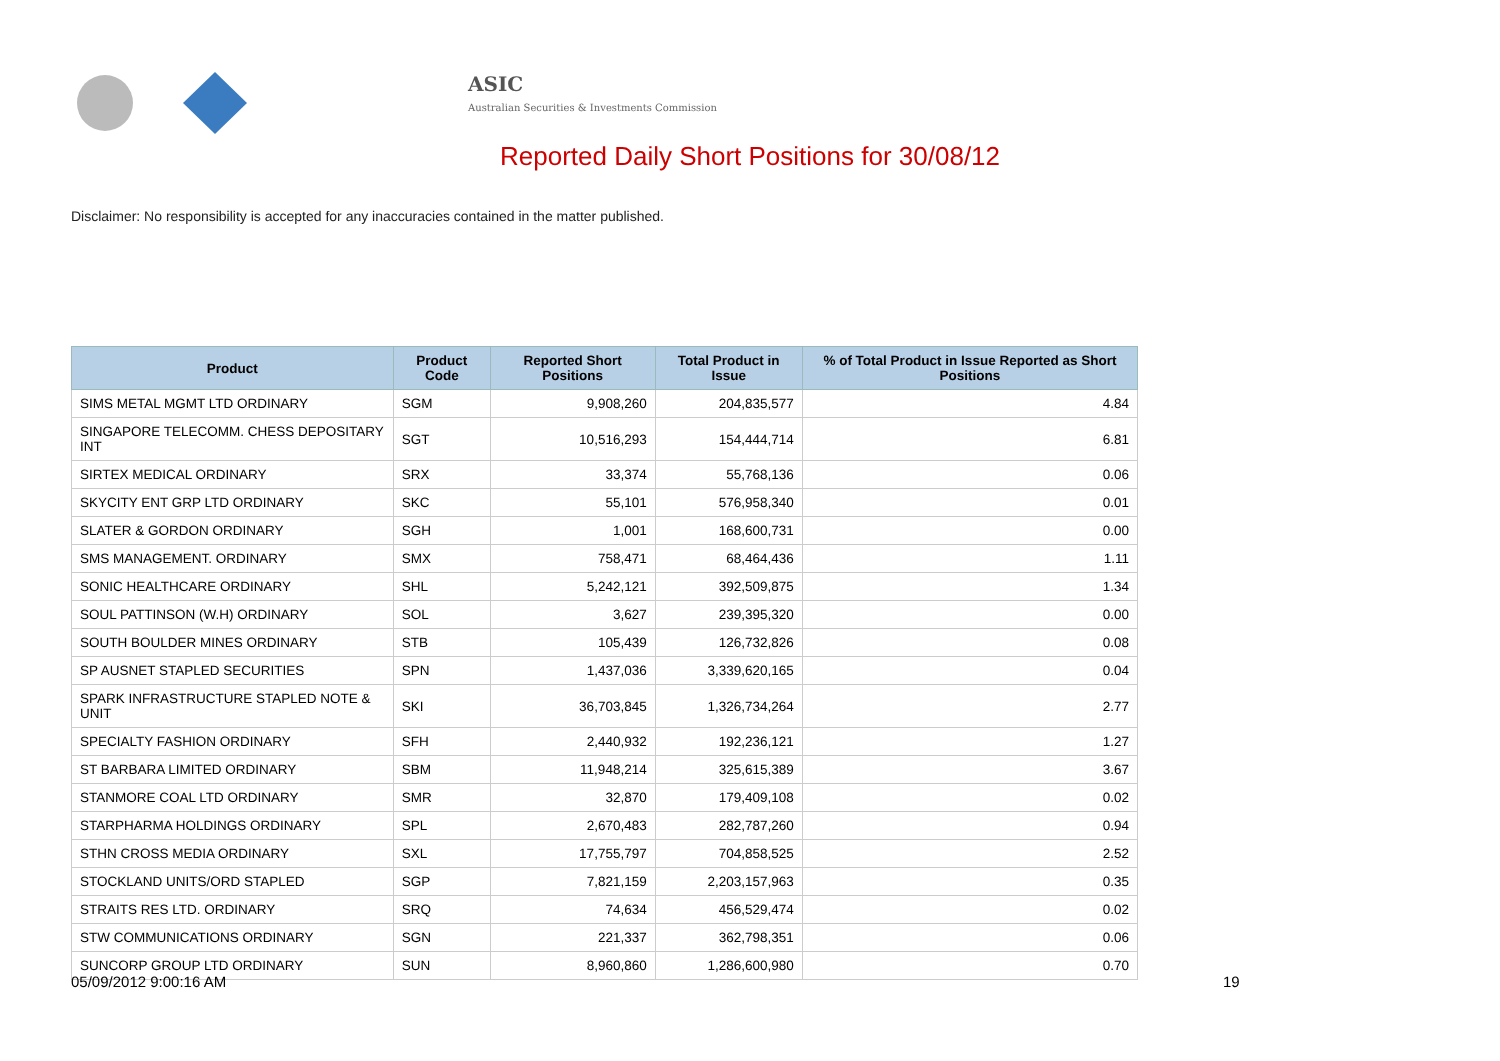ASIC
Australian Securities & Investments Commission
Reported Daily Short Positions for 30/08/12
Disclaimer: No responsibility is accepted for any inaccuracies contained in the matter published.
| Product | Product Code | Reported Short Positions | Total Product in Issue | % of Total Product in Issue Reported as Short Positions |
| --- | --- | --- | --- | --- |
| SIMS METAL MGMT LTD ORDINARY | SGM | 9,908,260 | 204,835,577 | 4.84 |
| SINGAPORE TELECOMM. CHESS DEPOSITARY INT | SGT | 10,516,293 | 154,444,714 | 6.81 |
| SIRTEX MEDICAL ORDINARY | SRX | 33,374 | 55,768,136 | 0.06 |
| SKYCITY ENT GRP LTD ORDINARY | SKC | 55,101 | 576,958,340 | 0.01 |
| SLATER & GORDON ORDINARY | SGH | 1,001 | 168,600,731 | 0.00 |
| SMS MANAGEMENT. ORDINARY | SMX | 758,471 | 68,464,436 | 1.11 |
| SONIC HEALTHCARE ORDINARY | SHL | 5,242,121 | 392,509,875 | 1.34 |
| SOUL PATTINSON (W.H) ORDINARY | SOL | 3,627 | 239,395,320 | 0.00 |
| SOUTH BOULDER MINES ORDINARY | STB | 105,439 | 126,732,826 | 0.08 |
| SP AUSNET STAPLED SECURITIES | SPN | 1,437,036 | 3,339,620,165 | 0.04 |
| SPARK INFRASTRUCTURE STAPLED NOTE & UNIT | SKI | 36,703,845 | 1,326,734,264 | 2.77 |
| SPECIALTY FASHION ORDINARY | SFH | 2,440,932 | 192,236,121 | 1.27 |
| ST BARBARA LIMITED ORDINARY | SBM | 11,948,214 | 325,615,389 | 3.67 |
| STANMORE COAL LTD ORDINARY | SMR | 32,870 | 179,409,108 | 0.02 |
| STARPHARMA HOLDINGS ORDINARY | SPL | 2,670,483 | 282,787,260 | 0.94 |
| STHN CROSS MEDIA ORDINARY | SXL | 17,755,797 | 704,858,525 | 2.52 |
| STOCKLAND UNITS/ORD STAPLED | SGP | 7,821,159 | 2,203,157,963 | 0.35 |
| STRAITS RES LTD. ORDINARY | SRQ | 74,634 | 456,529,474 | 0.02 |
| STW COMMUNICATIONS ORDINARY | SGN | 221,337 | 362,798,351 | 0.06 |
| SUNCORP GROUP LTD ORDINARY | SUN | 8,960,860 | 1,286,600,980 | 0.70 |
05/09/2012 9:00:16 AM 19